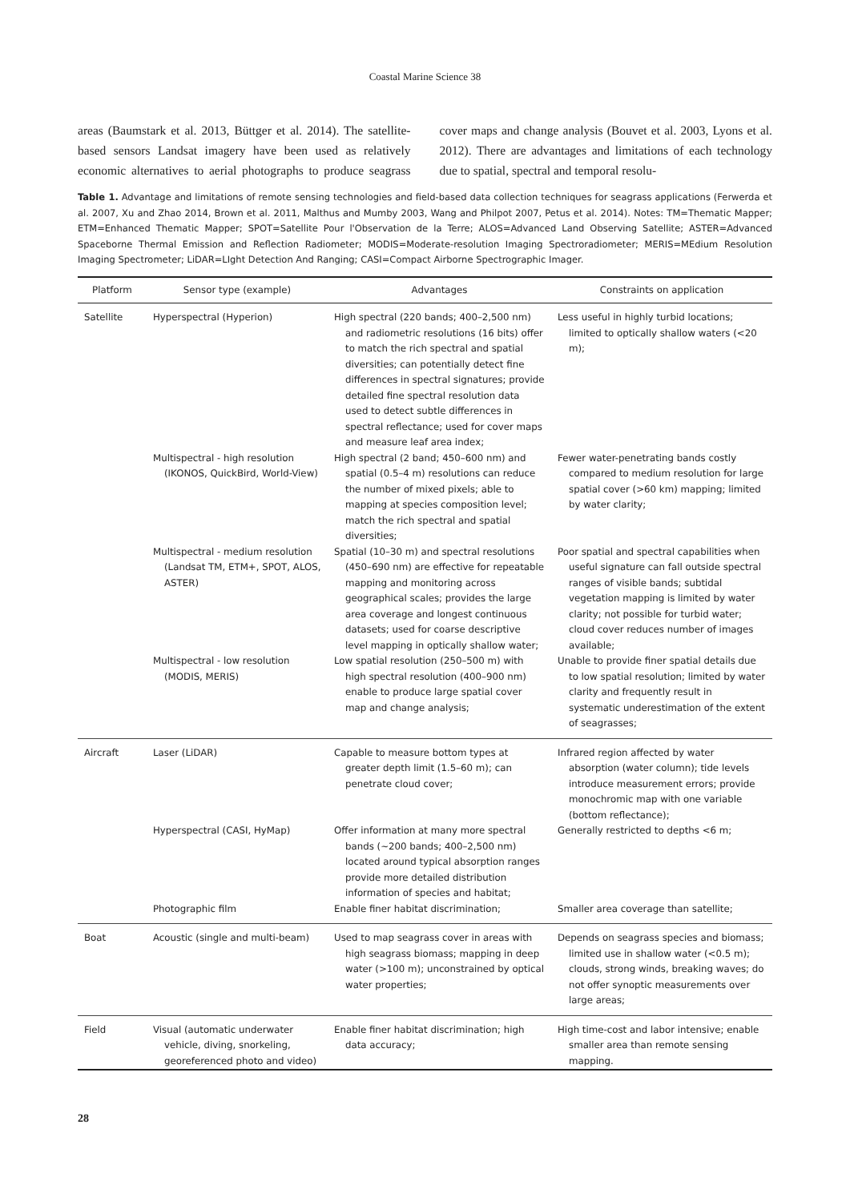Coastal Marine Science 38
areas (Baumstark et al. 2013, Büttger et al. 2014). The satellite-based sensors Landsat imagery have been used as relatively economic alternatives to aerial photographs to produce seagrass cover maps and change analysis (Bouvet et al. 2003, Lyons et al. 2012). There are advantages and limitations of each technology due to spatial, spectral and temporal resolu-
Table 1. Advantage and limitations of remote sensing technologies and field-based data collection techniques for seagrass applications (Ferwerda et al. 2007, Xu and Zhao 2014, Brown et al. 2011, Malthus and Mumby 2003, Wang and Philpot 2007, Petus et al. 2014). Notes: TM=Thematic Mapper; ETM=Enhanced Thematic Mapper; SPOT=Satellite Pour l'Observation de la Terre; ALOS=Advanced Land Observing Satellite; ASTER=Advanced Spaceborne Thermal Emission and Reflection Radiometer; MODIS=Moderate-resolution Imaging Spectroradiometer; MERIS=MEdium Resolution Imaging Spectrometer; LiDAR=LIght Detection And Ranging; CASI=Compact Airborne Spectrographic Imager.
| Platform | Sensor type (example) | Advantages | Constraints on application |
| --- | --- | --- | --- |
| Satellite | Hyperspectral (Hyperion) | High spectral (220 bands; 400–2,500 nm) and radiometric resolutions (16 bits) offer to match the rich spectral and spatial diversities; can potentially detect fine differences in spectral signatures; provide detailed fine spectral resolution data used to detect subtle differences in spectral reflectance; used for cover maps and measure leaf area index; | Less useful in highly turbid locations; limited to optically shallow waters (<20 m); |
| | Multispectral - high resolution (IKONOS, QuickBird, World-View) | High spectral (2 band; 450–600 nm) and spatial (0.5–4 m) resolutions can reduce the number of mixed pixels; able to mapping at species composition level; match the rich spectral and spatial diversities; | Fewer water-penetrating bands costly compared to medium resolution for large spatial cover (>60 km) mapping; limited by water clarity; |
| | Multispectral - medium resolution (Landsat TM, ETM+, SPOT, ALOS, ASTER) | Spatial (10–30 m) and spectral resolutions (450–690 nm) are effective for repeatable mapping and monitoring across geographical scales; provides the large area coverage and longest continuous datasets; used for coarse descriptive level mapping in optically shallow water; | Poor spatial and spectral capabilities when useful signature can fall outside spectral ranges of visible bands; subtidal vegetation mapping is limited by water clarity; not possible for turbid water; cloud cover reduces number of images available; |
| | Multispectral - low resolution (MODIS, MERIS) | Low spatial resolution (250–500 m) with high spectral resolution (400–900 nm) enable to produce large spatial cover map and change analysis; | Unable to provide finer spatial details due to low spatial resolution; limited by water clarity and frequently result in systematic underestimation of the extent of seagrasses; |
| Aircraft | Laser (LiDAR) | Capable to measure bottom types at greater depth limit (1.5–60 m); can penetrate cloud cover; | Infrared region affected by water absorption (water column); tide levels introduce measurement errors; provide monochromic map with one variable (bottom reflectance); |
| | Hyperspectral (CASI, HyMap) | Offer information at many more spectral bands (~200 bands; 400–2,500 nm) located around typical absorption ranges provide more detailed distribution information of species and habitat; | Generally restricted to depths <6 m; |
| | Photographic film | Enable finer habitat discrimination; | Smaller area coverage than satellite; |
| Boat | Acoustic (single and multi-beam) | Used to map seagrass cover in areas with high seagrass biomass; mapping in deep water (>100 m); unconstrained by optical water properties; | Depends on seagrass species and biomass; limited use in shallow water (<0.5 m); clouds, strong winds, breaking waves; do not offer synoptic measurements over large areas; |
| Field | Visual (automatic underwater vehicle, diving, snorkeling, georeferenced photo and video) | Enable finer habitat discrimination; high data accuracy; | High time-cost and labor intensive; enable smaller area than remote sensing mapping. |
28